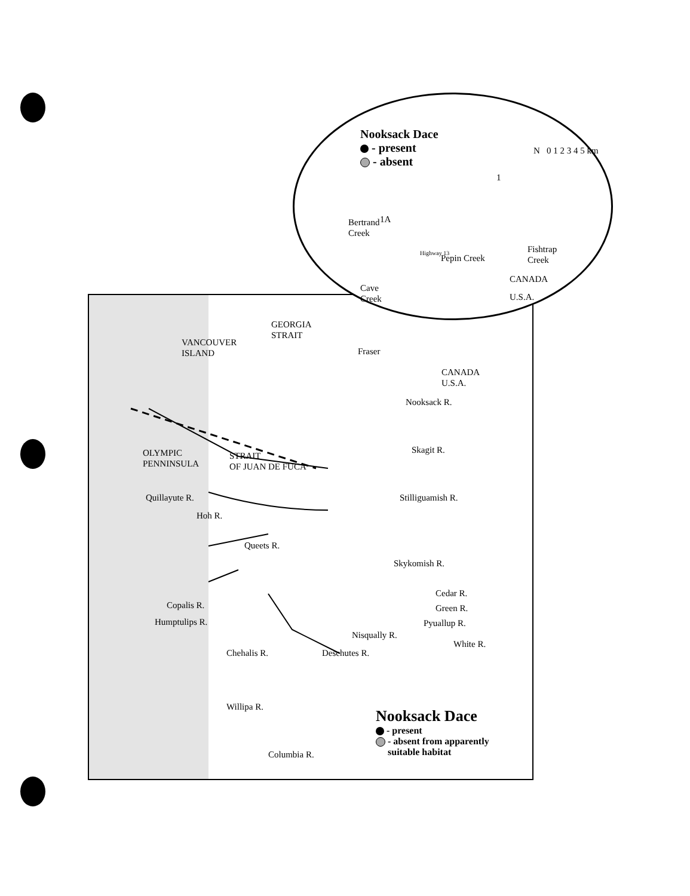VANCOUVER
ISLAND
GEORGIA
STRAIT
Fraser
CANADA
U.S.A.
Nooksack R.
Skagit R.
OLYMPIC
PENNINSULA
STRAIT
OF JUAN DE FUCA
Quillayute R.
Hoh R.
Stilliguamish R.
Queets R.
Skykomish R.
Copalis R.
Humptulips R.
Cedar R.
Green R.
Pyuallup R.
White R.
Chehalis R.
Nisqually R.
Deschutes R.
Willipa R.
Columbia R.
Nooksack Dace
- present
- absent from apparently
suitable habitat
Nooksack Dace
- present
- absent
N 0 1 2 3 4 5 km
1A
1
Bertrand
Creek
Highway 13 Pepin Creek
Fishtrap
Creek
CANADA
Cave
Creek
U.S.A.